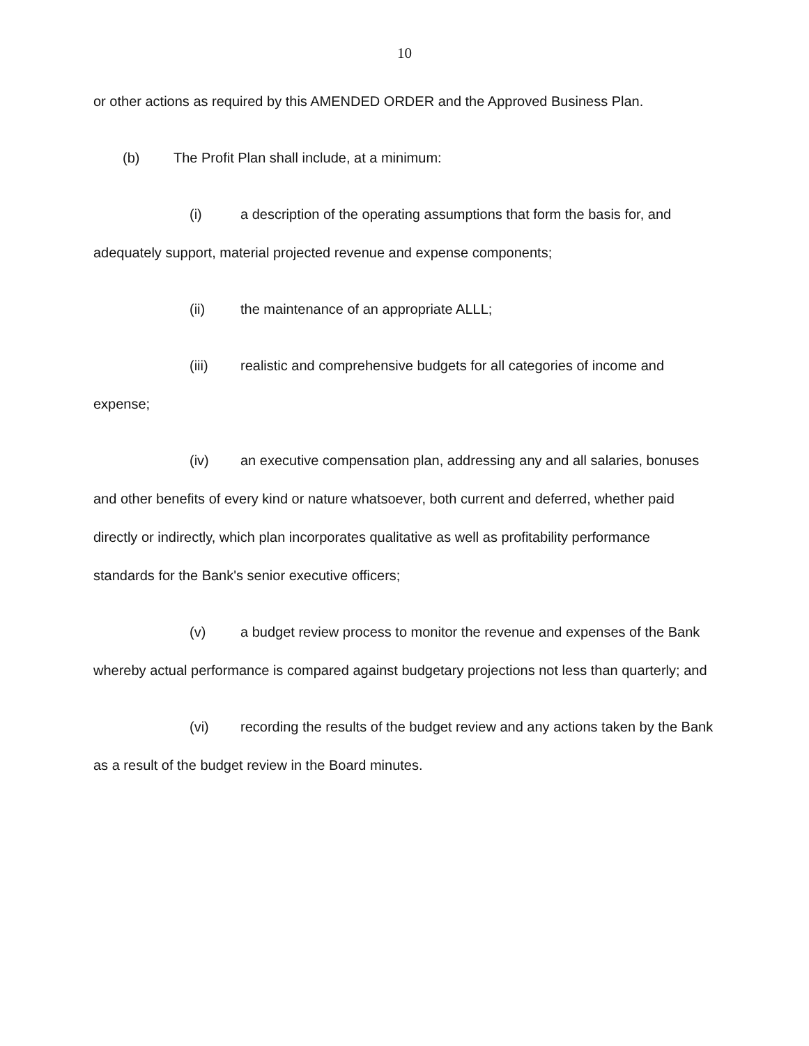10
or other actions as required by this AMENDED ORDER and the Approved Business Plan.
(b) The Profit Plan shall include, at a minimum:
(i) a description of the operating assumptions that form the basis for, and adequately support, material projected revenue and expense components;
(ii) the maintenance of an appropriate ALLL;
(iii) realistic and comprehensive budgets for all categories of income and expense;
(iv) an executive compensation plan, addressing any and all salaries, bonuses and other benefits of every kind or nature whatsoever, both current and deferred, whether paid directly or indirectly, which plan incorporates qualitative as well as profitability performance standards for the Bank's senior executive officers;
(v) a budget review process to monitor the revenue and expenses of the Bank whereby actual performance is compared against budgetary projections not less than quarterly; and
(vi) recording the results of the budget review and any actions taken by the Bank as a result of the budget review in the Board minutes.